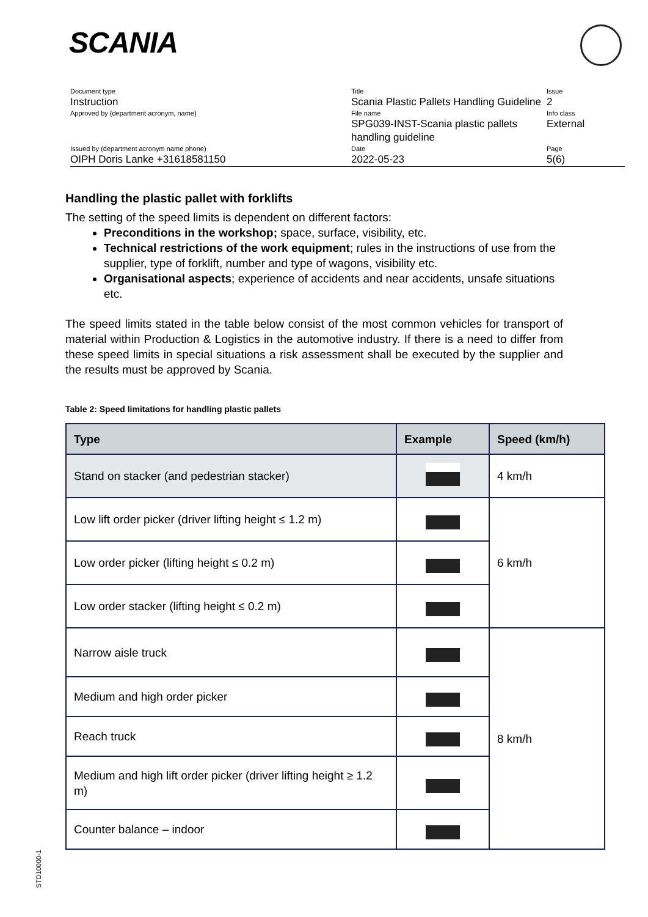SCANIA
| Document type Instruction | Title Scania Plastic Pallets Handling Guideline | Issue 2 |
| Approved by (department acronym, name) | File name SPG039-INST-Scania plastic pallets handling guideline | Info class External |
| Issued by (department acronym name phone) OIPH Doris Lanke +31618581150 | Date 2022-05-23 | Page 5(6) |
Handling the plastic pallet with forklifts
The setting of the speed limits is dependent on different factors:
Preconditions in the workshop; space, surface, visibility, etc.
Technical restrictions of the work equipment; rules in the instructions of use from the supplier, type of forklift, number and type of wagons, visibility etc.
Organisational aspects; experience of accidents and near accidents, unsafe situations etc.
The speed limits stated in the table below consist of the most common vehicles for transport of material within Production & Logistics in the automotive industry. If there is a need to differ from these speed limits in special situations a risk assessment shall be executed by the supplier and the results must be approved by Scania.
Table 2: Speed limitations for handling plastic pallets
| Type | Example | Speed (km/h) |
| --- | --- | --- |
| Stand on stacker (and pedestrian stacker) | | 4 km/h |
| Low lift order picker (driver lifting height ≤ 1.2 m) | | 6 km/h |
| Low order picker (lifting height ≤ 0.2 m) | | |
| Low order stacker (lifting height ≤ 0.2 m) | | |
| Narrow aisle truck | | 8 km/h |
| Medium and high order picker | | |
| Reach truck | | |
| Medium and high lift order picker (driver lifting height ≥ 1.2 m) | | |
| Counter balance – indoor | | |
STD10000-1